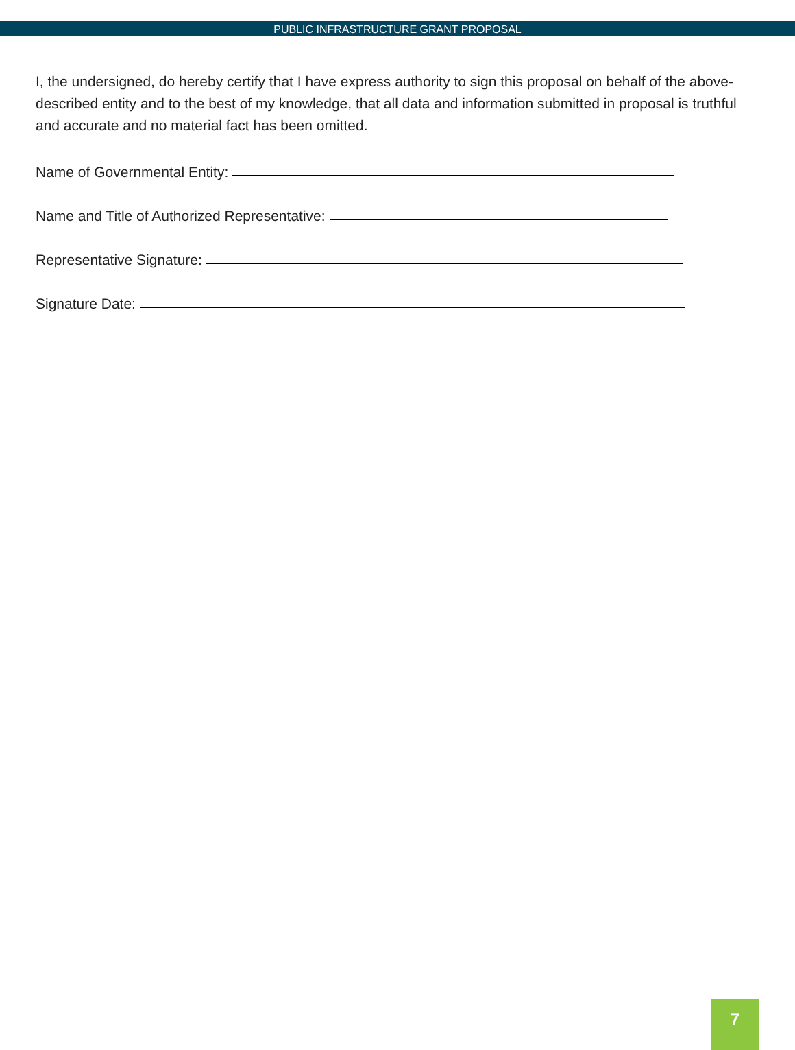PUBLIC INFRASTRUCTURE GRANT PROPOSAL
I, the undersigned, do hereby certify that I have express authority to sign this proposal on behalf of the above-described entity and to the best of my knowledge, that all data and information submitted in proposal is truthful and accurate and no material fact has been omitted.
Name of Governmental Entity:
Name and Title of Authorized Representative:
Representative Signature:
Signature Date:
7